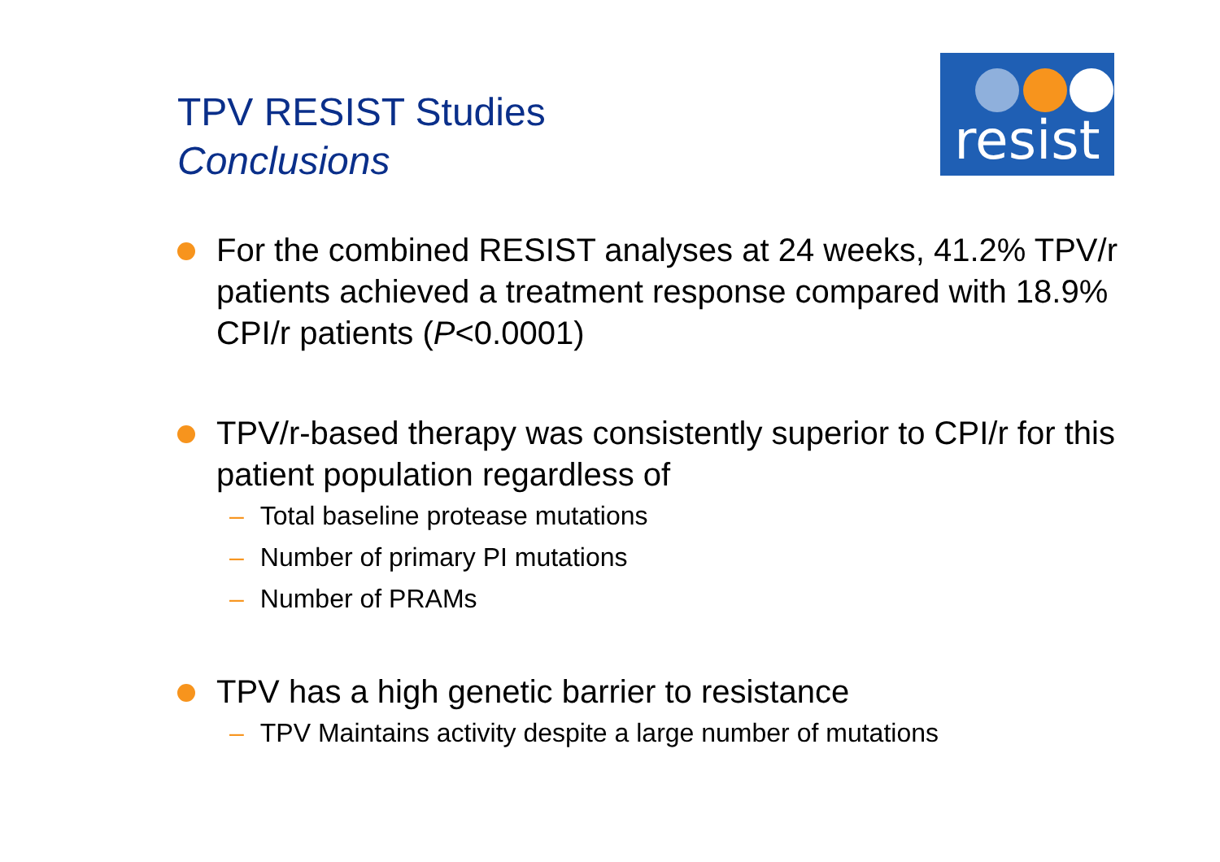TPV RESIST Studies
Conclusions
resist
For the combined RESIST analyses at 24 weeks, 41.2% TPV/r patients achieved a treatment response compared with 18.9% CPI/r patients (P<0.0001)
TPV/r-based therapy was consistently superior to CPI/r for this patient population regardless of
– Total baseline protease mutations
– Number of primary PI mutations
– Number of PRAMs
TPV has a high genetic barrier to resistance
– TPV Maintains activity despite a large number of mutations